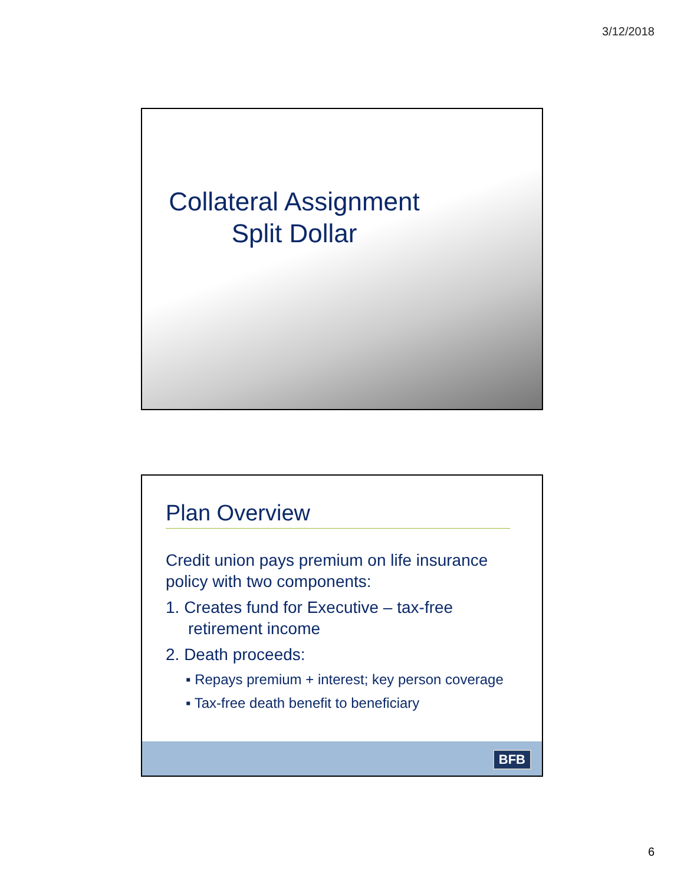3/12/2018
Collateral Assignment Split Dollar
Plan Overview
Credit union pays premium on life insurance policy with two components:
1. Creates fund for Executive – tax-free retirement income
2. Death proceeds:
▪ Repays premium + interest; key person coverage
▪ Tax-free death benefit to beneficiary
BFB
6